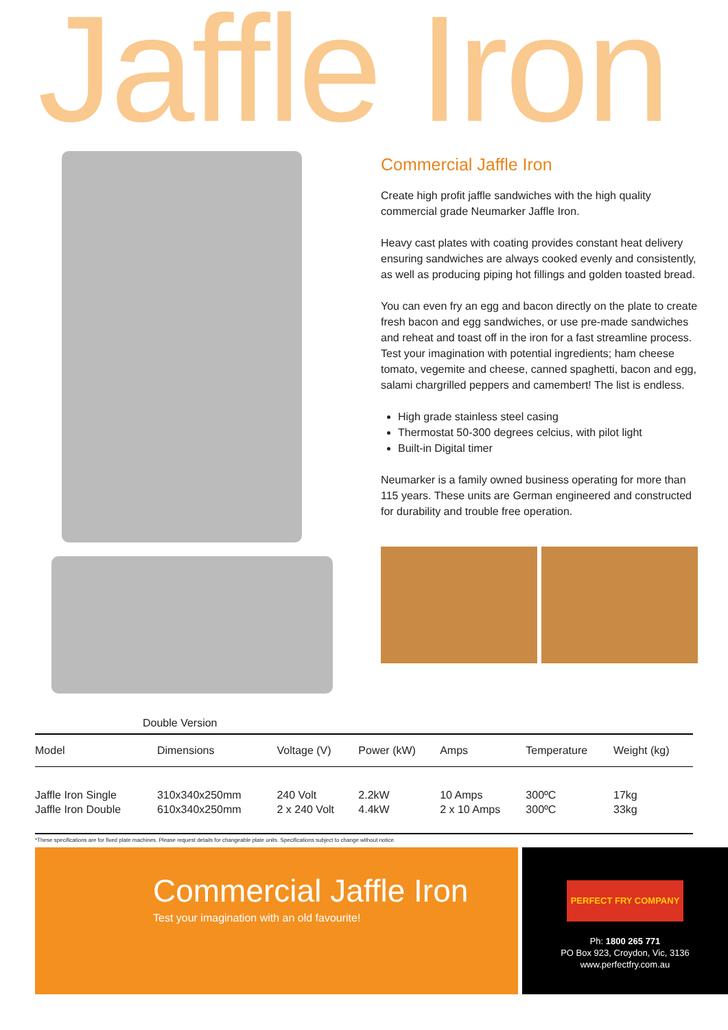Jaffle Iron
Double Version
Commercial Jaffle Iron
Create high profit jaffle sandwiches with the high quality commercial grade Neumarker Jaffle Iron.
Heavy cast plates with coating provides constant heat delivery ensuring sandwiches are always cooked evenly and consistently, as well as producing piping hot fillings and golden toasted bread.
You can even fry an egg and bacon directly on the plate to create fresh bacon and egg sandwiches, or use pre-made sandwiches and reheat and toast off in the iron for a fast streamline process. Test your imagination with potential ingredients; ham cheese tomato, vegemite and cheese, canned spaghetti, bacon and egg, salami chargrilled peppers and camembert! The list is endless.
High grade stainless steel casing
Thermostat 50-300 degrees celcius, with pilot light
Built-in Digital timer
Neumarker is a family owned business operating for more than 115 years. These units are German engineered and constructed for durability and trouble free operation.
| Model | Dimensions | Voltage (V) | Power (kW) | Amps | Temperature | Weight (kg) |
| --- | --- | --- | --- | --- | --- | --- |
| Jaffle Iron Single Jaffle Iron Double | 310x340x250mm 610x340x250mm | 240 Volt 2 x 240 Volt | 2.2kW 4.4kW | 10 Amps 2 x 10 Amps | 300ºC 300ºC | 17kg 33kg |
*These specifications are for fixed plate machines. Please request details for changeable plate units. Specifications subject to change without notice.
Commercial Jaffle Iron
Test your imagination with an old favourite!
PERFECT FRY COMPANY
Ph: 1800 265 771
PO Box 923, Croydon, Vic, 3136
www.perfectfry.com.au